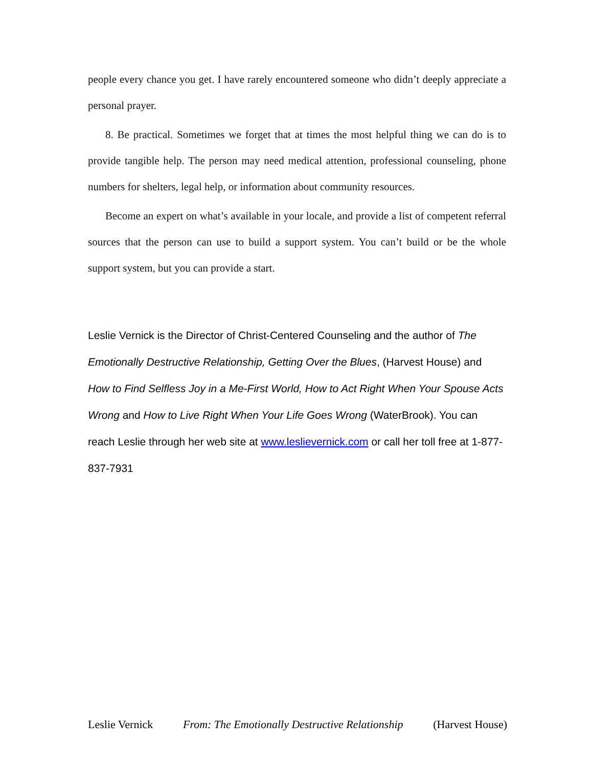people every chance you get. I have rarely encountered someone who didn’t deeply appreciate a personal prayer.
8. Be practical. Sometimes we forget that at times the most helpful thing we can do is to provide tangible help. The person may need medical attention, professional counseling, phone numbers for shelters, legal help, or information about community resources.
Become an expert on what’s available in your locale, and provide a list of competent referral sources that the person can use to build a support system. You can’t build or be the whole support system, but you can provide a start.
Leslie Vernick is the Director of Christ-Centered Counseling and the author of The Emotionally Destructive Relationship, Getting Over the Blues, (Harvest House) and How to Find Selfless Joy in a Me-First World, How to Act Right When Your Spouse Acts Wrong and How to Live Right When Your Life Goes Wrong (WaterBrook). You can reach Leslie through her web site at www.leslievernick.com or call her toll free at 1-877-837-7931
Leslie Vernick From: The Emotionally Destructive Relationship (Harvest House)